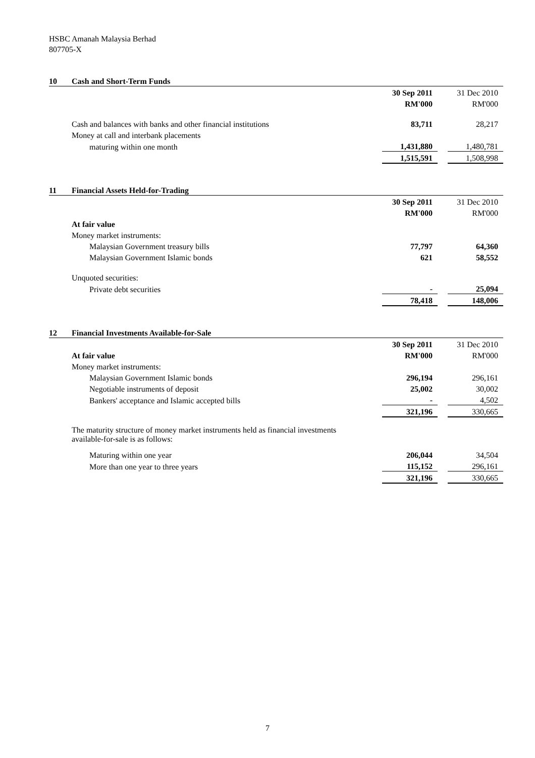HSBC Amanah Malaysia Berhad
807705-X
| 10 | Cash and Short-Term Funds | | | |
| | | 30 Sep 2011 | | 31 Dec 2010 |
| | | RM'000 | | RM'000 |
| | Cash and balances with banks and other financial institutions | 83,711 | | 28,217 |
| | Money at call and interbank placements | | | |
| | maturing within one month | 1,431,880 | | 1,480,781 |
| | | 1,515,591 | | 1,508,998 |
| 11 | Financial Assets Held-for-Trading | | | |
| | | 30 Sep 2011 | | 31 Dec 2010 |
| | | RM'000 | | RM'000 |
| | At fair value | | | |
| | Money market instruments: | | | |
| | Malaysian Government treasury bills | 77,797 | | 64,360 |
| | Malaysian Government Islamic bonds | 621 | | 58,552 |
| | Unquoted securities: | | | |
| | Private debt securities | - | | 25,094 |
| | | 78,418 | | 148,006 |
| 12 | Financial Investments Available-for-Sale | | | |
| | | 30 Sep 2011 | | 31 Dec 2010 |
| | At fair value | RM'000 | | RM'000 |
| | Money market instruments: | | | |
| | Malaysian Government Islamic bonds | 296,194 | | 296,161 |
| | Negotiable instruments of deposit | 25,002 | | 30,002 |
| | Bankers' acceptance and Islamic accepted bills | - | | 4,502 |
| | | 321,196 | | 330,665 |
| | The maturity structure of money market instruments held as financial investments available-for-sale is as follows: | | | |
| | Maturing within one year | 206,044 | | 34,504 |
| | More than one year to three years | 115,152 | | 296,161 |
| | | 321,196 | | 330,665 |
7